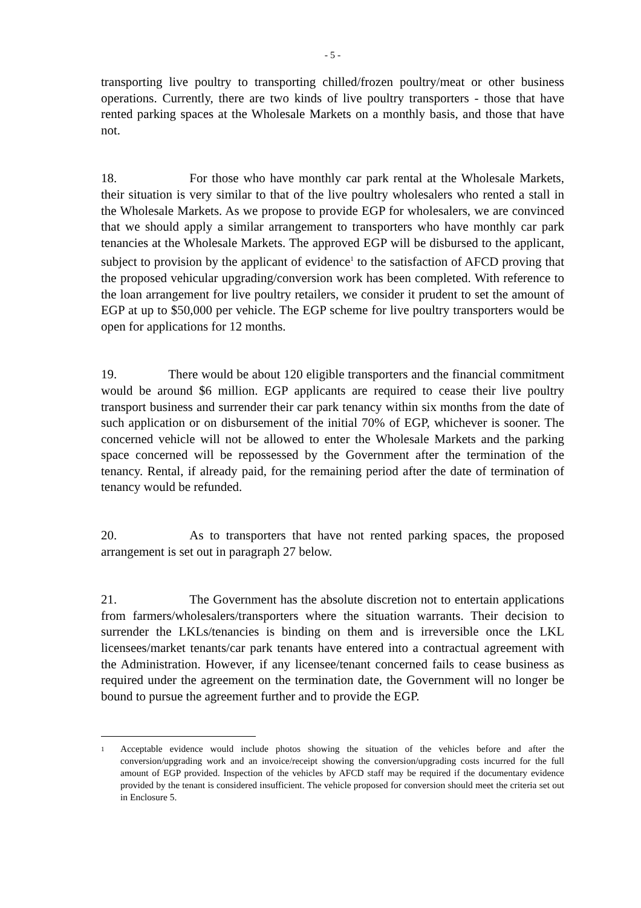- 5 -
transporting live poultry to transporting chilled/frozen poultry/meat or other business operations. Currently, there are two kinds of live poultry transporters - those that have rented parking spaces at the Wholesale Markets on a monthly basis, and those that have not.
18. For those who have monthly car park rental at the Wholesale Markets, their situation is very similar to that of the live poultry wholesalers who rented a stall in the Wholesale Markets. As we propose to provide EGP for wholesalers, we are convinced that we should apply a similar arrangement to transporters who have monthly car park tenancies at the Wholesale Markets. The approved EGP will be disbursed to the applicant, subject to provision by the applicant of evidence<sup>1</sup> to the satisfaction of AFCD proving that the proposed vehicular upgrading/conversion work has been completed. With reference to the loan arrangement for live poultry retailers, we consider it prudent to set the amount of EGP at up to $50,000 per vehicle. The EGP scheme for live poultry transporters would be open for applications for 12 months.
19. There would be about 120 eligible transporters and the financial commitment would be around $6 million. EGP applicants are required to cease their live poultry transport business and surrender their car park tenancy within six months from the date of such application or on disbursement of the initial 70% of EGP, whichever is sooner. The concerned vehicle will not be allowed to enter the Wholesale Markets and the parking space concerned will be repossessed by the Government after the termination of the tenancy. Rental, if already paid, for the remaining period after the date of termination of tenancy would be refunded.
20. As to transporters that have not rented parking spaces, the proposed arrangement is set out in paragraph 27 below.
21. The Government has the absolute discretion not to entertain applications from farmers/wholesalers/transporters where the situation warrants. Their decision to surrender the LKLs/tenancies is binding on them and is irreversible once the LKL licensees/market tenants/car park tenants have entered into a contractual agreement with the Administration. However, if any licensee/tenant concerned fails to cease business as required under the agreement on the termination date, the Government will no longer be bound to pursue the agreement further and to provide the EGP.
1 Acceptable evidence would include photos showing the situation of the vehicles before and after the conversion/upgrading work and an invoice/receipt showing the conversion/upgrading costs incurred for the full amount of EGP provided. Inspection of the vehicles by AFCD staff may be required if the documentary evidence provided by the tenant is considered insufficient. The vehicle proposed for conversion should meet the criteria set out in Enclosure 5.